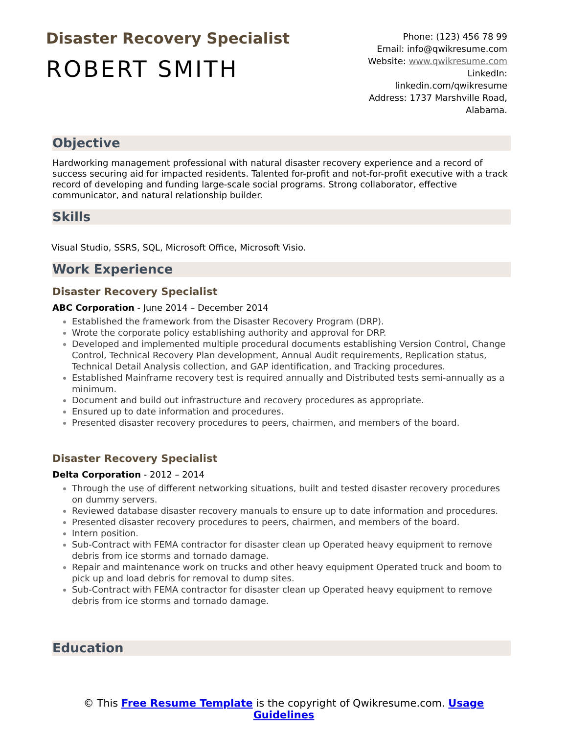Disaster Recovery Specialist
ROBERT SMITH
Phone: (123) 456 78 99
Email: info@qwikresume.com
Website: www.qwikresume.com
LinkedIn:
linkedin.com/qwikresume
Address: 1737 Marshville Road,
Alabama.
Objective
Hardworking management professional with natural disaster recovery experience and a record of success securing aid for impacted residents. Talented for-profit and not-for-profit executive with a track record of developing and funding large-scale social programs. Strong collaborator, effective communicator, and natural relationship builder.
Skills
Visual Studio, SSRS, SQL, Microsoft Office, Microsoft Visio.
Work Experience
Disaster Recovery Specialist
ABC Corporation - June 2014 – December 2014
Established the framework from the Disaster Recovery Program (DRP).
Wrote the corporate policy establishing authority and approval for DRP.
Developed and implemented multiple procedural documents establishing Version Control, Change Control, Technical Recovery Plan development, Annual Audit requirements, Replication status, Technical Detail Analysis collection, and GAP identification, and Tracking procedures.
Established Mainframe recovery test is required annually and Distributed tests semi-annually as a minimum.
Document and build out infrastructure and recovery procedures as appropriate.
Ensured up to date information and procedures.
Presented disaster recovery procedures to peers, chairmen, and members of the board.
Disaster Recovery Specialist
Delta Corporation - 2012 – 2014
Through the use of different networking situations, built and tested disaster recovery procedures on dummy servers.
Reviewed database disaster recovery manuals to ensure up to date information and procedures.
Presented disaster recovery procedures to peers, chairmen, and members of the board.
Intern position.
Sub-Contract with FEMA contractor for disaster clean up Operated heavy equipment to remove debris from ice storms and tornado damage.
Repair and maintenance work on trucks and other heavy equipment Operated truck and boom to pick up and load debris for removal to dump sites.
Sub-Contract with FEMA contractor for disaster clean up Operated heavy equipment to remove debris from ice storms and tornado damage.
Education
© This Free Resume Template is the copyright of Qwikresume.com. Usage Guidelines